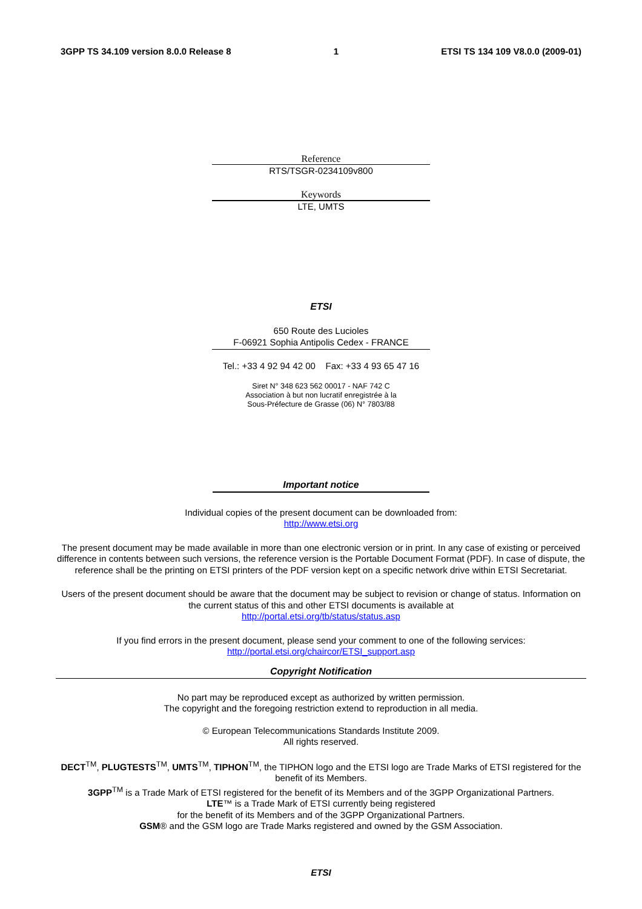3GPP TS 34.109 version 8.0.0 Release 8 1 ETSI TS 134 109 V8.0.0 (2009-01)
Reference
RTS/TSGR-0234109v800
Keywords
LTE, UMTS
ETSI
650 Route des Lucioles
F-06921 Sophia Antipolis Cedex - FRANCE
Tel.: +33 4 92 94 42 00 Fax: +33 4 93 65 47 16
Siret N° 348 623 562 00017 - NAF 742 C
Association à but non lucratif enregistrée à la
Sous-Préfecture de Grasse (06) N° 7803/88
Important notice
Individual copies of the present document can be downloaded from:
http://www.etsi.org
The present document may be made available in more than one electronic version or in print. In any case of existing or perceived difference in contents between such versions, the reference version is the Portable Document Format (PDF). In case of dispute, the reference shall be the printing on ETSI printers of the PDF version kept on a specific network drive within ETSI Secretariat.
Users of the present document should be aware that the document may be subject to revision or change of status. Information on the current status of this and other ETSI documents is available at
http://portal.etsi.org/tb/status/status.asp
If you find errors in the present document, please send your comment to one of the following services:
http://portal.etsi.org/chaircor/ETSI_support.asp
Copyright Notification
No part may be reproduced except as authorized by written permission.
The copyright and the foregoing restriction extend to reproduction in all media.
© European Telecommunications Standards Institute 2009.
All rights reserved.
DECT<sup>TM</sup>, PLUGTESTS<sup>TM</sup>, UMTS<sup>TM</sup>, TIPHON<sup>TM</sup>, the TIPHON logo and the ETSI logo are Trade Marks of ETSI registered for the benefit of its Members.
3GPP<sup>TM</sup> is a Trade Mark of ETSI registered for the benefit of its Members and of the 3GPP Organizational Partners.
LTE™ is a Trade Mark of ETSI currently being registered
for the benefit of its Members and of the 3GPP Organizational Partners.
GSM® and the GSM logo are Trade Marks registered and owned by the GSM Association.
ETSI